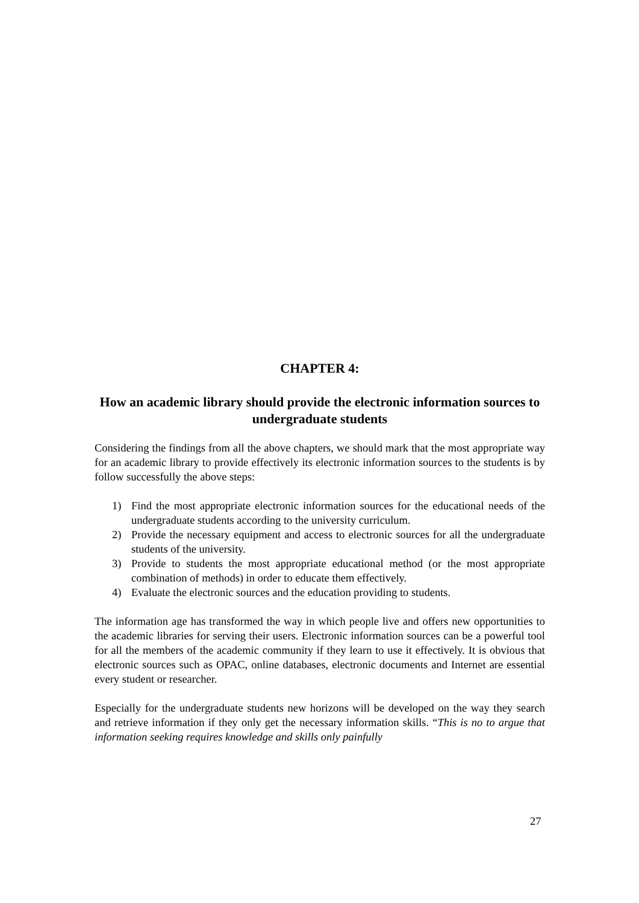CHAPTER 4:
How an academic library should provide the electronic information sources to undergraduate students
Considering the findings from all the above chapters, we should mark that the most appropriate way for an academic library to provide effectively its electronic information sources to the students is by follow successfully the above steps:
1) Find the most appropriate electronic information sources for the educational needs of the undergraduate students according to the university curriculum.
2) Provide the necessary equipment and access to electronic sources for all the undergraduate students of the university.
3) Provide to students the most appropriate educational method (or the most appropriate combination of methods) in order to educate them effectively.
4) Evaluate the electronic sources and the education providing to students.
The information age has transformed the way in which people live and offers new opportunities to the academic libraries for serving their users. Electronic information sources can be a powerful tool for all the members of the academic community if they learn to use it effectively. It is obvious that electronic sources such as OPAC, online databases, electronic documents and Internet are essential every student or researcher.
Especially for the undergraduate students new horizons will be developed on the way they search and retrieve information if they only get the necessary information skills. “This is no to argue that information seeking requires knowledge and skills only painfully
27